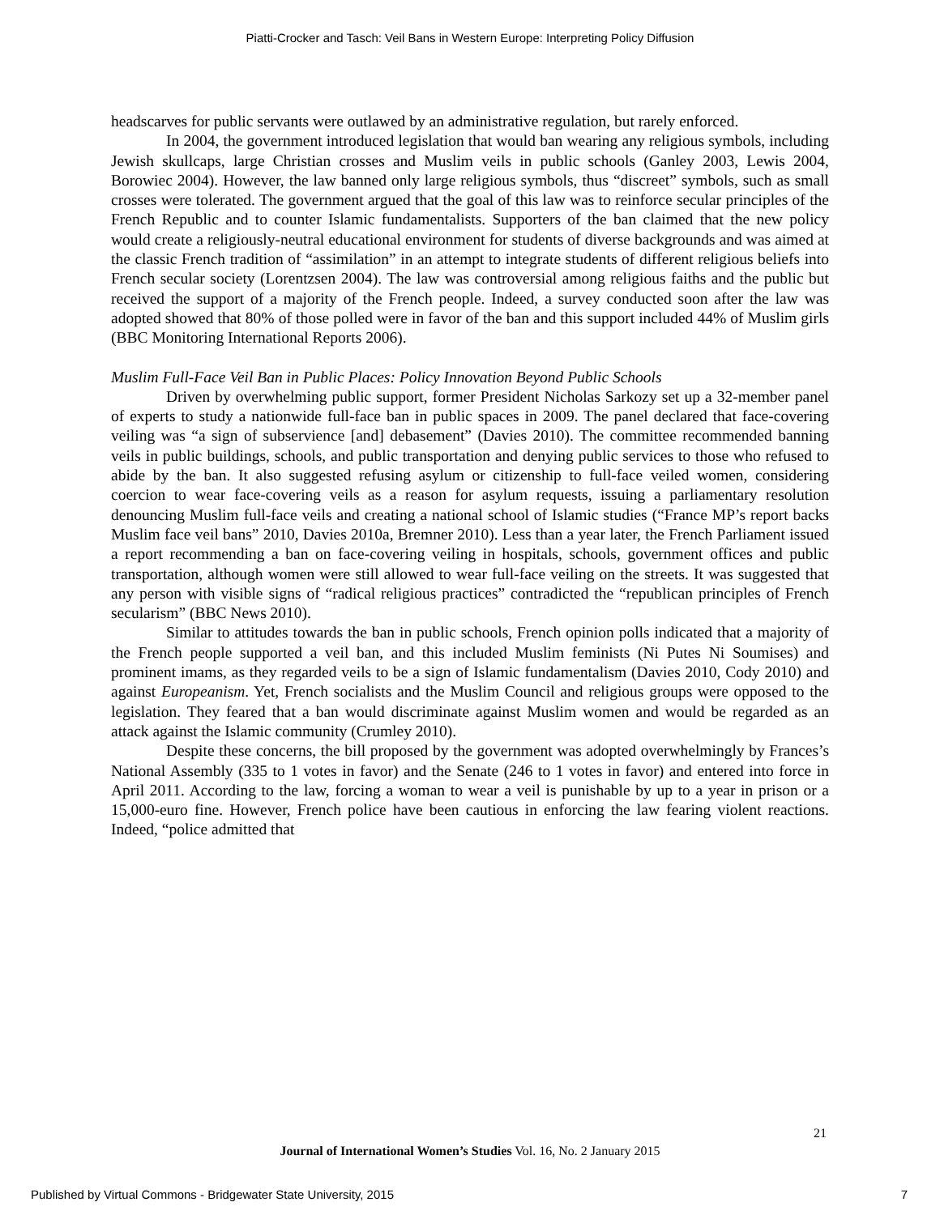Piatti-Crocker and Tasch: Veil Bans in Western Europe: Interpreting Policy Diffusion
headscarves for public servants were outlawed by an administrative regulation, but rarely enforced.
In 2004, the government introduced legislation that would ban wearing any religious symbols, including Jewish skullcaps, large Christian crosses and Muslim veils in public schools (Ganley 2003, Lewis 2004, Borowiec 2004). However, the law banned only large religious symbols, thus “discreet” symbols, such as small crosses were tolerated. The government argued that the goal of this law was to reinforce secular principles of the French Republic and to counter Islamic fundamentalists. Supporters of the ban claimed that the new policy would create a religiously-neutral educational environment for students of diverse backgrounds and was aimed at the classic French tradition of “assimilation” in an attempt to integrate students of different religious beliefs into French secular society (Lorentzsen 2004). The law was controversial among religious faiths and the public but received the support of a majority of the French people. Indeed, a survey conducted soon after the law was adopted showed that 80% of those polled were in favor of the ban and this support included 44% of Muslim girls (BBC Monitoring International Reports 2006).
Muslim Full-Face Veil Ban in Public Places: Policy Innovation Beyond Public Schools
Driven by overwhelming public support, former President Nicholas Sarkozy set up a 32-member panel of experts to study a nationwide full-face ban in public spaces in 2009. The panel declared that face-covering veiling was “a sign of subservience [and] debasement” (Davies 2010). The committee recommended banning veils in public buildings, schools, and public transportation and denying public services to those who refused to abide by the ban. It also suggested refusing asylum or citizenship to full-face veiled women, considering coercion to wear face-covering veils as a reason for asylum requests, issuing a parliamentary resolution denouncing Muslim full-face veils and creating a national school of Islamic studies (“France MP’s report backs Muslim face veil bans” 2010, Davies 2010a, Bremner 2010). Less than a year later, the French Parliament issued a report recommending a ban on face-covering veiling in hospitals, schools, government offices and public transportation, although women were still allowed to wear full-face veiling on the streets. It was suggested that any person with visible signs of “radical religious practices” contradicted the “republican principles of French secularism” (BBC News 2010).
Similar to attitudes towards the ban in public schools, French opinion polls indicated that a majority of the French people supported a veil ban, and this included Muslim feminists (Ni Putes Ni Soumises) and prominent imams, as they regarded veils to be a sign of Islamic fundamentalism (Davies 2010, Cody 2010) and against Europeanism. Yet, French socialists and the Muslim Council and religious groups were opposed to the legislation. They feared that a ban would discriminate against Muslim women and would be regarded as an attack against the Islamic community (Crumley 2010).
Despite these concerns, the bill proposed by the government was adopted overwhelmingly by Frances’s National Assembly (335 to 1 votes in favor) and the Senate (246 to 1 votes in favor) and entered into force in April 2011. According to the law, forcing a woman to wear a veil is punishable by up to a year in prison or a 15,000-euro fine. However, French police have been cautious in enforcing the law fearing violent reactions. Indeed, “police admitted that
21
Journal of International Women’s Studies Vol. 16, No. 2 January 2015
Published by Virtual Commons - Bridgewater State University, 2015 7